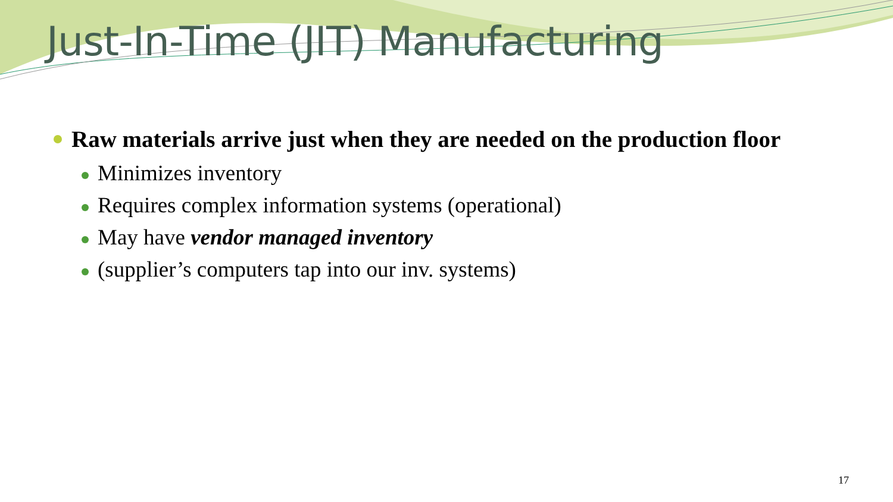Just-In-Time (JIT) Manufacturing
Raw materials arrive just when they are needed on the production floor
Minimizes inventory
Requires complex information systems (operational)
May have vendor managed inventory
(supplier’s computers tap into our inv. systems)
17